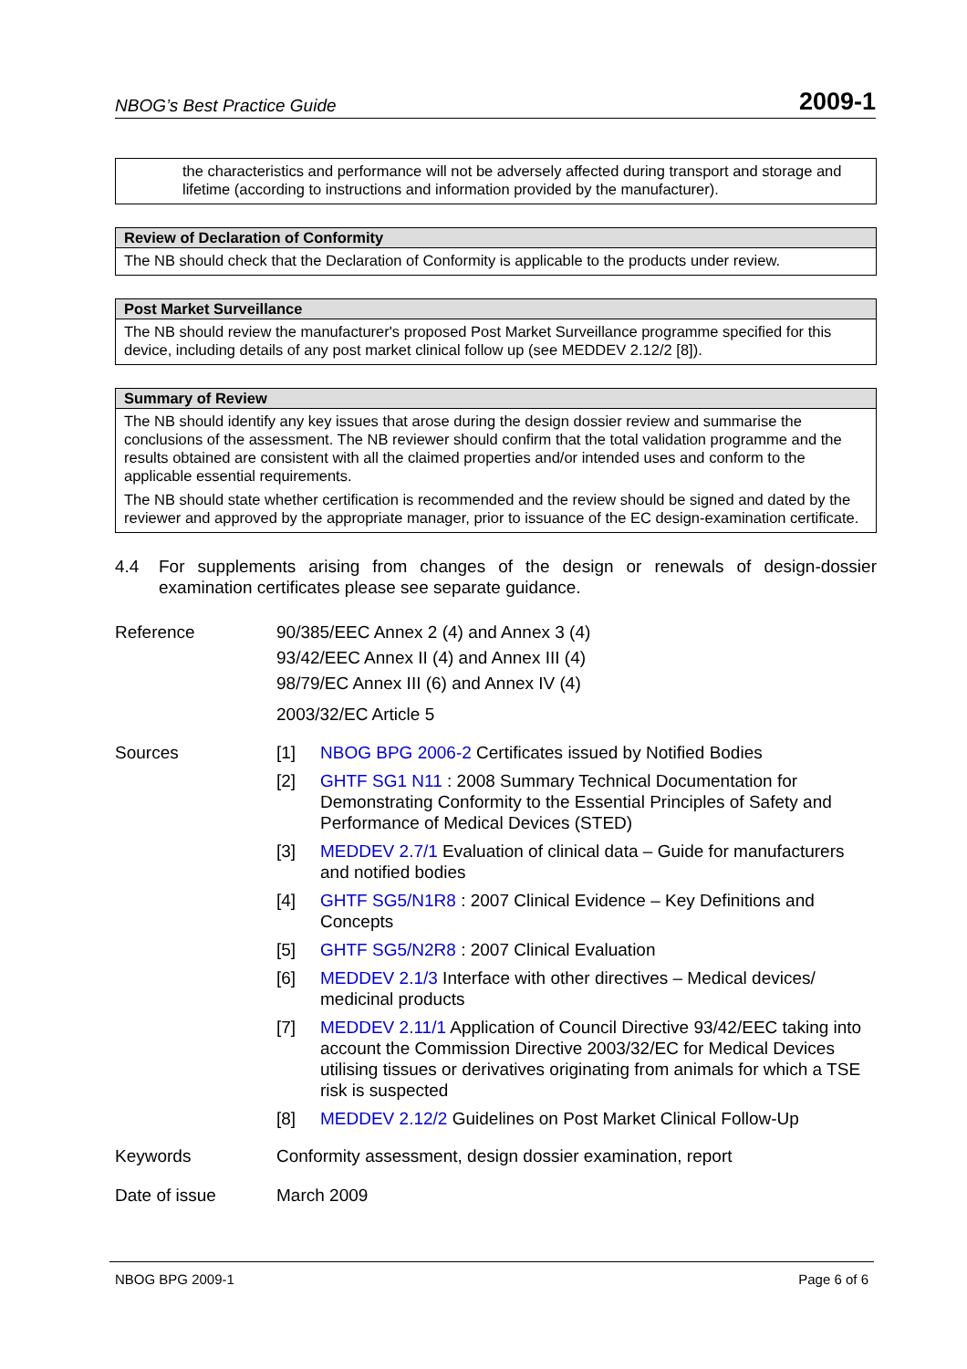NBOG’s Best Practice Guide 2009-1
the characteristics and performance will not be adversely affected during transport and storage and lifetime (according to instructions and information provided by the manufacturer).
Review of Declaration of Conformity
The NB should check that the Declaration of Conformity is applicable to the products under review.
Post Market Surveillance
The NB should review the manufacturer's proposed Post Market Surveillance programme specified for this device, including details of any post market clinical follow up (see MEDDEV 2.12/2 [8]).
Summary of Review
The NB should identify any key issues that arose during the design dossier review and summarise the conclusions of the assessment. The NB reviewer should confirm that the total validation programme and the results obtained are consistent with all the claimed properties and/or intended uses and conform to the applicable essential requirements.
The NB should state whether certification is recommended and the review should be signed and dated by the reviewer and approved by the appropriate manager, prior to issuance of the EC design-examination certificate.
4.4 For supplements arising from changes of the design or renewals of design-dossier examination certificates please see separate guidance.
| Reference | 90/385/EEC Annex 2 (4) and Annex 3 (4) 93/42/EEC Annex II (4) and Annex III (4) 98/79/EC Annex III (6) and Annex IV (4) 2003/32/EC Article 5 | |
| Sources | [1] | NBOG BPG 2006-2 Certificates issued by Notified Bodies |
| | [2] | GHTF SG1 N11 : 2008 Summary Technical Documentation for Demonstrating Conformity to the Essential Principles of Safety and Performance of Medical Devices (STED) |
| | [3] | MEDDEV 2.7/1 Evaluation of clinical data – Guide for manufacturers and notified bodies |
| | [4] | GHTF SG5/N1R8 : 2007 Clinical Evidence – Key Definitions and Concepts |
| | [5] | GHTF SG5/N2R8 : 2007 Clinical Evaluation |
| | [6] | MEDDEV 2.1/3 Interface with other directives – Medical devices/ medicinal products |
| | [7] | MEDDEV 2.11/1 Application of Council Directive 93/42/EEC taking into account the Commission Directive 2003/32/EC for Medical Devices utilising tissues or derivatives originating from animals for which a TSE risk is suspected |
| | [8] | MEDDEV 2.12/2 Guidelines on Post Market Clinical Follow-Up |
| Keywords | Conformity assessment, design dossier examination, report | |
| Date of issue | March 2009 | |
NBOG BPG 2009-1 Page 6 of 6